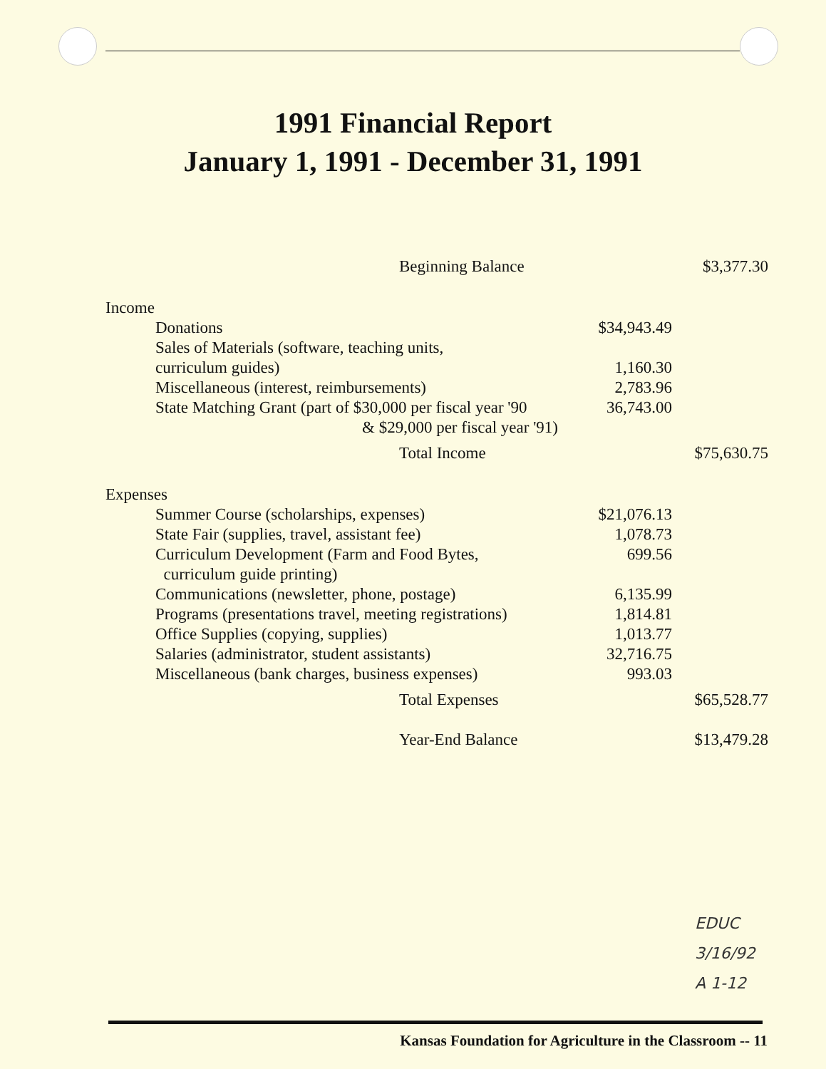1991 Financial Report
January 1, 1991 - December 31, 1991
| Beginning Balance | | $3,377.30 |
| Income | | |
| Donations | $34,943.49 | |
| Sales of Materials (software, teaching units, curriculum guides) | 1,160.30 | |
| Miscellaneous (interest, reimbursements) | 2,783.96 | |
| State Matching Grant (part of $30,000 per fiscal year '90 & $29,000 per fiscal year '91) | 36,743.00 | |
| Total Income | | $75,630.75 |
| Expenses | | |
| Summer Course (scholarships, expenses) | $21,076.13 | |
| State Fair (supplies, travel, assistant fee) | 1,078.73 | |
| Curriculum Development (Farm and Food Bytes, curriculum guide printing) | 699.56 | |
| Communications (newsletter, phone, postage) | 6,135.99 | |
| Programs (presentations travel, meeting registrations) | 1,814.81 | |
| Office Supplies (copying, supplies) | 1,013.77 | |
| Salaries (administrator, student assistants) | 32,716.75 | |
| Miscellaneous (bank charges, business expenses) | 993.03 | |
| Total Expenses | | $65,528.77 |
| Year-End Balance | | $13,479.28 |
EDUC
3/16/92
A 1-12
Kansas Foundation for Agriculture in the Classroom -- 11